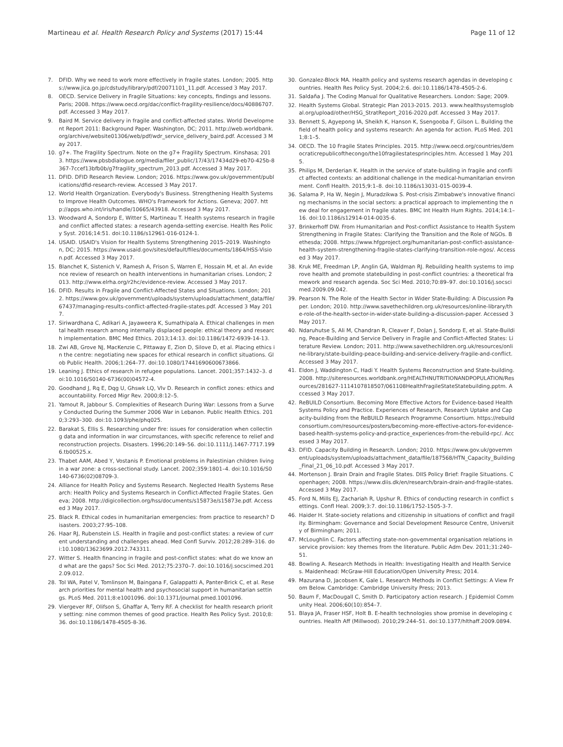Martineau et al. Health Research Policy and Systems (2017) 15:44
Page 11 of 12
7. DFID. Why we need to work more effectively in fragile states. London; 2005. https://www.jica.go.jp/cdstudy/library/pdf/20071101_11.pdf. Accessed 3 May 2017.
8. OECD. Service Delivery in Fragile Situations: key concepts, findings and lessons. Paris; 2008. https://www.oecd.org/dac/conflict-fragility-resilience/docs/40886707.pdf. Accessed 3 May 2017.
9. Baird M. Service delivery in fragile and conflict-affected states. World Development Report 2011: Background Paper. Washington, DC; 2011. http://web.worldbank.org/archive/website01306/web/pdf/wdr_service_delivery_baird.pdf. Accessed 3 May 2017.
10. g7+. The Fragility Spectrum. Note on the g7+ Fragility Spectrum. Kinshasa; 2013. https://www.pbsbdialogue.org/media/filer_public/17/43/17434d29-eb70-425b-8367-7ccef13bfb0b/g7fragility_spectrum_2013.pdf. Accessed 3 May 2017.
11. DFID. DFID Research Review. London; 2016. https://www.gov.uk/government/publications/dfid-research-review. Accessed 3 May 2017.
12. World Health Organization. Everybody's Business. Strengthening Health Systems to Improve Health Outcomes. WHO's Framework for Actions. Geneva; 2007. http://apps.who.int/iris/handle/10665/43918. Accessed 3 May 2017.
13. Woodward A, Sondorp E, Witter S, Martineau T. Health systems research in fragile and conflict affected states: a research agenda-setting exercise. Health Res Policy Syst. 2016;14:51. doi:10.1186/s12961-016-0124-1.
14. USAID. USAID's Vision for Health Systems Strengthening 2015–2019. Washington, DC; 2015. https://www.usaid.gov/sites/default/files/documents/1864/HSS-Vision.pdf. Accessed 3 May 2017.
15. Blanchet K, Sistenich V, Ramesh A, Frison S, Warren E, Hossain M, et al. An evidence review of research on health interventions in humanitarian crises. London; 2013. http://www.elrha.org/r2hc/evidence-review. Accessed 3 May 2017.
16. DFID. Results in Fragile and Conflict-Affected States and Situations. London; 2012. https://www.gov.uk/government/uploads/system/uploads/attachment_data/file/67437/managing-results-conflict-affected-fragile-states.pdf. Accessed 3 May 2017.
17. Siriwardhana C, Adikari A, Jayaweera K, Sumathipala A. Ethical challenges in mental health research among internally displaced people: ethical theory and research implementation. BMC Med Ethics. 2013;14:13. doi:10.1186/1472-6939-14-13.
18. Zwi AB, Grove NJ, MacKenzie C, Pittaway E, Zion D, Silove D, et al. Placing ethics in the centre: negotiating new spaces for ethical research in conflict situations. Glob Public Health. 2006;1:264–77. doi:10.1080/17441690600673866.
19. Leaning J. Ethics of research in refugee populations. Lancet. 2001;357:1432–3. doi:10.1016/S0140-6736(00)04572-4.
20. Goodhand J, Rq E, Dqg U, Ghswk LQ, Vlv D. Research in conflict zones: ethics and accountability. Forced Migr Rev. 2000;8:12–5.
21. Yamout R, Jabbour S. Complexities of Research During War: Lessons from a Survey Conducted During the Summer 2006 War in Lebanon. Public Health Ethics. 2010;3:293–300. doi:10.1093/phe/phq025.
22. Barakat S, Ellis S. Researching under fire: issues for consideration when collecting data and information in war circumstances, with specific reference to relief and reconstruction projects. Disasters. 1996;20:149–56. doi:10.1111/j.1467-7717.1996.tb00525.x.
23. Thabet AAM, Abed Y, Vostanis P. Emotional problems in Palestinian children living in a war zone: a cross-sectional study. Lancet. 2002;359:1801–4. doi:10.1016/S0140-6736(02)08709-3.
24. Alliance for Health Policy and Systems Research. Neglected Health Systems Research: Health Policy and Systems Research in Conflict-Affected Fragile States. Geneva; 2008. http://digicollection.org/hss/documents/s15873e/s15873e.pdf. Accessed 3 May 2017.
25. Black R. Ethical codes in humanitarian emergencies: from practice to research? Disasters. 2003;27:95–108.
26. Haar RJ, Rubenstein LS. Health in fragile and post-conflict states: a review of current understanding and challenges ahead. Med Confl Surviv. 2012;28:289–316. doi:10.1080/13623699.2012.743311.
27. Witter S. Health financing in fragile and post-conflict states: what do we know and what are the gaps? Soc Sci Med. 2012;75:2370–7. doi:10.1016/j.socscimed.2012.09.012.
28. Tol WA, Patel V, Tomlinson M, Baingana F, Galappatti A, Panter-Brick C, et al. Research priorities for mental health and psychosocial support in humanitarian settings. PLoS Med. 2011;8:e1001096. doi:10.1371/journal.pmed.1001096.
29. Viergever RF, Olifson S, Ghaffar A, Terry RF. A checklist for health research priority setting: nine common themes of good practice. Health Res Policy Syst. 2010;8:36. doi:10.1186/1478-4505-8-36.
30. Gonzalez-Block MA. Health policy and systems research agendas in developing countries. Health Res Policy Syst. 2004;2:6. doi:10.1186/1478-4505-2-6.
31. Saldaña J. The Coding Manual for Qualitative Researchers. London: Sage; 2009.
32. Health Systems Global. Strategic Plan 2013-2015. 2013. www.healthsystemsglobal.org/upload/other/HSG_StratReport_2016-2020.pdf. Accessed 3 May 2017.
33. Bennett S, Agyepong IA, Sheikh K, Hanson K, Ssengooba F, Gilson L. Building the field of health policy and systems research: An agenda for action. PLoS Med. 2011;8:1–5.
34. OECD. The 10 Fragile States Principles. 2015. http://www.oecd.org/countries/democraticrepublicofthecongo/the10fragilestatesprinciples.htm. Accessed 1 May 2015.
35. Philips M, Derderian K. Health in the service of state-building in fragile and conflict affected contexts: an additional challenge in the medical-humanitarian environment. Confl Health. 2015;9:1–8. doi:10.1186/s13031-015-0039-4.
36. Salama P, Ha W, Negin J, Muradzikwa S. Post-crisis Zimbabwe's innovative financing mechanisms in the social sectors: a practical approach to implementing the new deal for engagement in fragile states. BMC Int Health Hum Rights. 2014;14:1–16. doi:10.1186/s12914-014-0035-6.
37. Brinkerhoff DW. From Humanitarian and Post-conflict Assistance to Health System Strengthening in Fragile States: Clarifying the Transition and the Role of NGOs. Bethesda; 2008. https://www.hfgproject.org/humanitarian-post-conflict-assistance-health-system-strengthening-fragile-states-clarifying-transition-role-ngos/. Accessed 3 May 2017.
38. Kruk ME, Freedman LP, Anglin GA, Waldman RJ. Rebuilding health systems to improve health and promote statebuilding in post-conflict countries: a theoretical framework and research agenda. Soc Sci Med. 2010;70:89–97. doi:10.1016/j.socscimed.2009.09.042.
39. Pearson N. The Role of the Health Sector in Wider State-Building: A Discussion Paper. London; 2010. http://www.savethechildren.org.uk/resources/online-library/the-role-of-the-health-sector-in-wider-state-building-a-discussion-paper. Accessed 3 May 2017.
40. Ndaruhutse S, Ali M, Chandran R, Cleaver F, Dolan J, Sondorp E, et al. State-Building, Peace-Building and Service Delivery in Fragile and Conflict-Affected States: Literature Review. London; 2011. http://www.savethechildren.org.uk/resources/online-library/state-building-peace-building-and-service-delivery-fragile-and-conflict. Accessed 3 May 2017.
41. Eldon J, Waddington C, Hadi Y. Health Systems Reconstruction and State-building. 2008. http://siteresources.worldbank.org/HEALTHNUTRITIONANDPOPULATION/Resources/281627-1114107818507/061108HealthFragileStateStatebuilding.pptm. Accessed 3 May 2017.
42. ReBUILD Consortium. Becoming More Effective Actors for Evidence-based Health Systems Policy and Practice. Experiences of Research, Research Uptake and Capacity-building from the ReBUILD Research Programme Consortium. https://rebuildconsortium.com/resources/posters/becoming-more-effective-actors-for-evidence-based-health-systems-policy-and-practice_experiences-from-the-rebuild-rpc/. Accessed 3 May 2017.
43. DFID. Capacity Building in Research. London; 2010. https://www.gov.uk/government/uploads/system/uploads/attachment_data/file/187568/HTN_Capacity_Building_Final_21_06_10.pdf. Accessed 3 May 2017.
44. Mortenson J. Brain Drain and Fragile States. DIIS Policy Brief: Fragile Situations. Copenhagen; 2008. https://www.diis.dk/en/research/brain-drain-and-fragile-states. Accessed 3 May 2017.
45. Ford N, Mills EJ, Zachariah R, Upshur R. Ethics of conducting research in conflict settings. Confl Heal. 2009;3:7. doi:10.1186/1752-1505-3-7.
46. Haider H. State-society relations and citizenship in situations of conflict and fragility. Birmingham: Governance and Social Development Resource Centre, University of Birmingham; 2011.
47. McLoughlin C. Factors affecting state-non-governmental organisation relations in service provision: key themes from the literature. Public Adm Dev. 2011;31:240–51.
48. Bowling A. Research Methods in Health: Investigating Health and Health Services. Maidenhead: McGraw-Hill Education/Open University Press; 2014.
49. Mazurana D, Jacobsen K, Gale L. Research Methods in Conflict Settings: A View From Below. Cambridge: Cambridge University Press; 2013.
50. Baum F, MacDougall C, Smith D. Participatory action research. J Epidemiol Community Heal. 2006;60(10):854–7.
51. Blaya JA, Fraser HSF, Holt B. E-health technologies show promise in developing countries. Health Aff (Millwood). 2010;29:244–51. doi:10.1377/hlthaff.2009.0894.